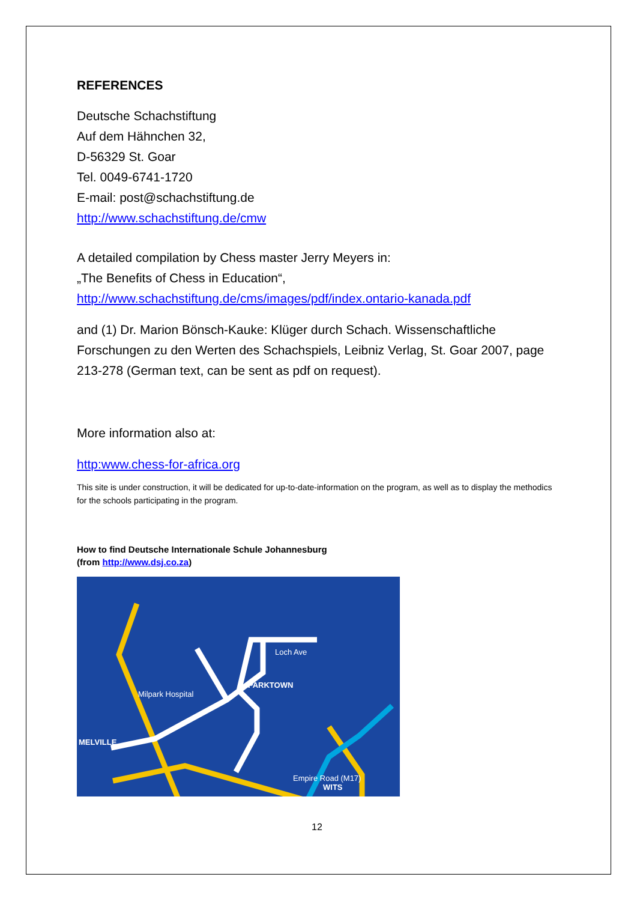REFERENCES
Deutsche Schachstiftung
Auf dem Hähnchen 32,
D-56329 St. Goar
Tel. 0049-6741-1720
E-mail: post@schachstiftung.de
http://www.schachstiftung.de/cmw
A detailed compilation by Chess master Jerry Meyers in:
„The Benefits of Chess in Education“,
http://www.schachstiftung.de/cms/images/pdf/index.ontario-kanada.pdf
and (1) Dr. Marion Bönsch-Kauke: Klüger durch Schach. Wissenschaftliche Forschungen zu den Werten des Schachspiels, Leibniz Verlag, St. Goar 2007, page 213-278 (German text, can be sent as pdf on request).
More information also at:
http:www.chess-for-africa.org
This site is under construction, it will be dedicated for up-to-date-information on the program, as well as to display the methodics for the schools participating in the program.
How to find Deutsche Internationale Schule Johannesburg
(from http://www.dsj.co.za)
MELVILLE
Loch Ave
Milpark Hospital
Empire Road (M17)
WITS
PARKTOWN
12